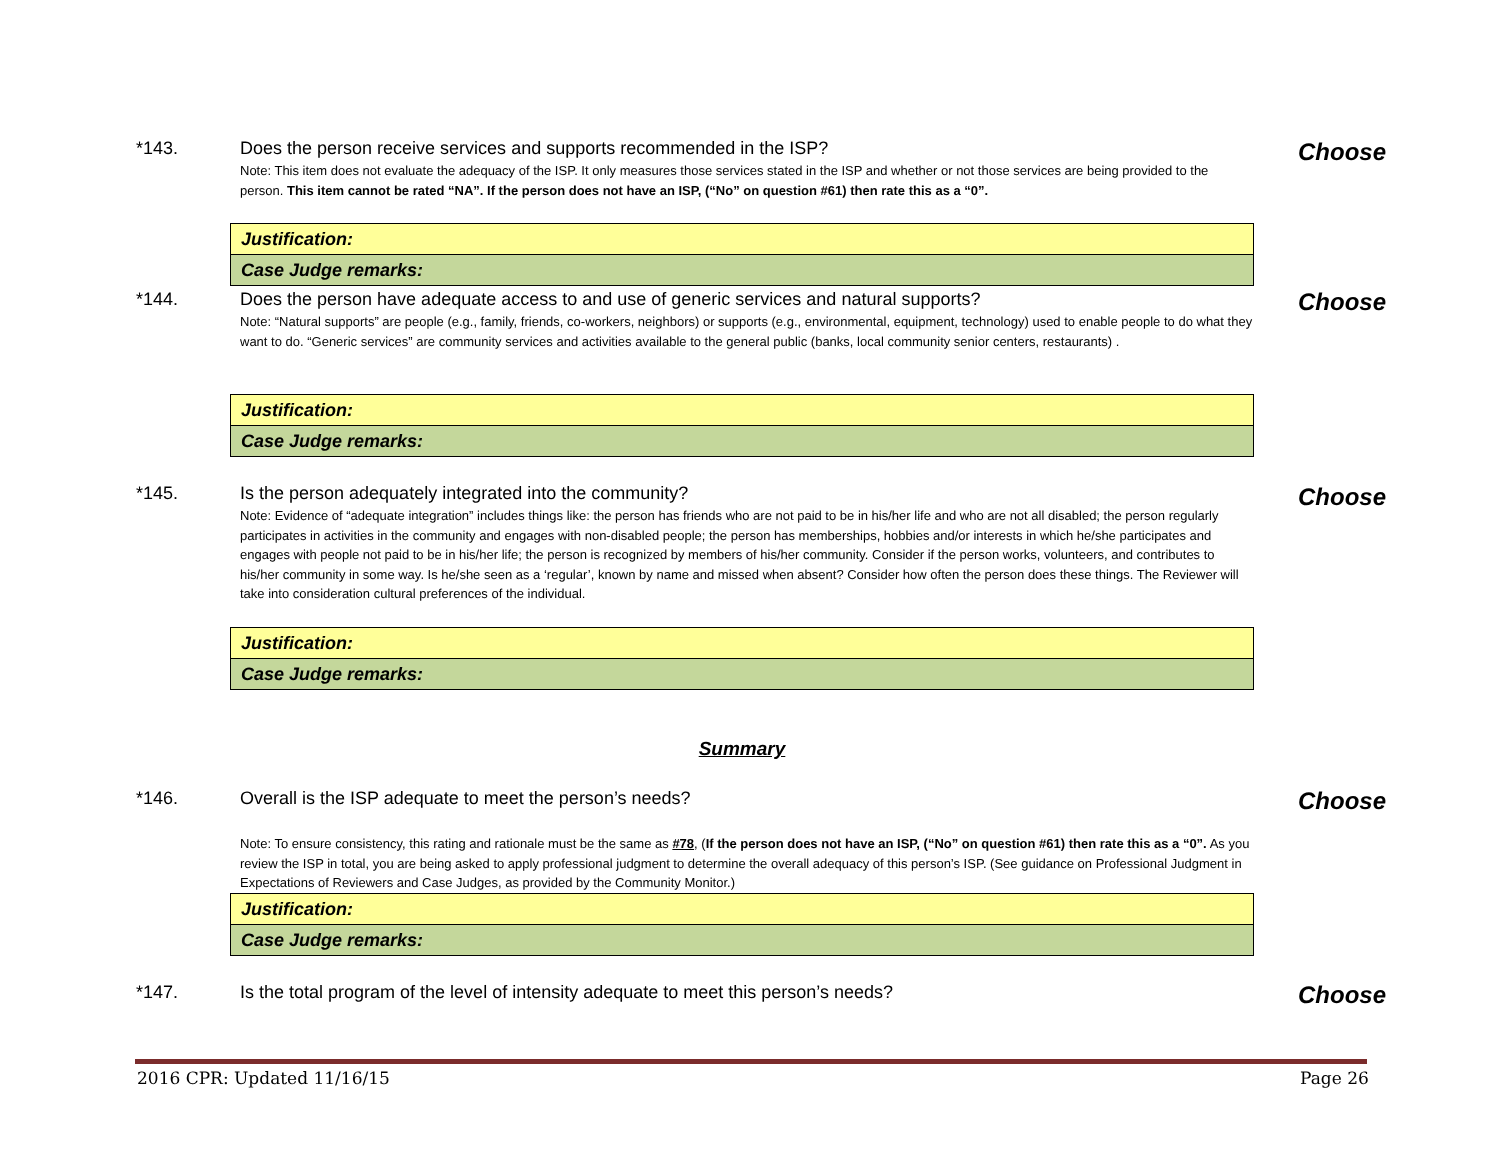*143. Does the person receive services and supports recommended in the ISP?
Note: This item does not evaluate the adequacy of the ISP. It only measures those services stated in the ISP and whether or not those services are being provided to the person. This item cannot be rated “NA”. If the person does not have an ISP, (“No” on question #61) then rate this as a “0”.
Choose
| Justification: |
| Case Judge remarks: |
*144. Does the person have adequate access to and use of generic services and natural supports?
Note: “Natural supports” are people (e.g., family, friends, co-workers, neighbors) or supports (e.g., environmental, equipment, technology) used to enable people to do what they want to do. “Generic services” are community services and activities available to the general public (banks, local community senior centers, restaurants) .
Choose
| Justification: |
| Case Judge remarks: |
*145. Is the person adequately integrated into the community?
Note: Evidence of “adequate integration” includes things like: the person has friends who are not paid to be in his/her life and who are not all disabled; the person regularly participates in activities in the community and engages with non-disabled people; the person has memberships, hobbies and/or interests in which he/she participates and engages with people not paid to be in his/her life; the person is recognized by members of his/her community. Consider if the person works, volunteers, and contributes to his/her community in some way. Is he/she seen as a ‘regular’, known by name and missed when absent? Consider how often the person does these things. The Reviewer will take into consideration cultural preferences of the individual.
Choose
| Justification: |
| Case Judge remarks: |
Summary
*146. Overall is the ISP adequate to meet the person’s needs?
Note: To ensure consistency, this rating and rationale must be the same as #78, (If the person does not have an ISP, (“No” on question #61) then rate this as a “0”. As you review the ISP in total, you are being asked to apply professional judgment to determine the overall adequacy of this person’s ISP. (See guidance on Professional Judgment in Expectations of Reviewers and Case Judges, as provided by the Community Monitor.)
Choose
| Justification: |
| Case Judge remarks: |
*147. Is the total program of the level of intensity adequate to meet this person’s needs? Choose
2016 CPR: Updated 11/16/15 Page 26